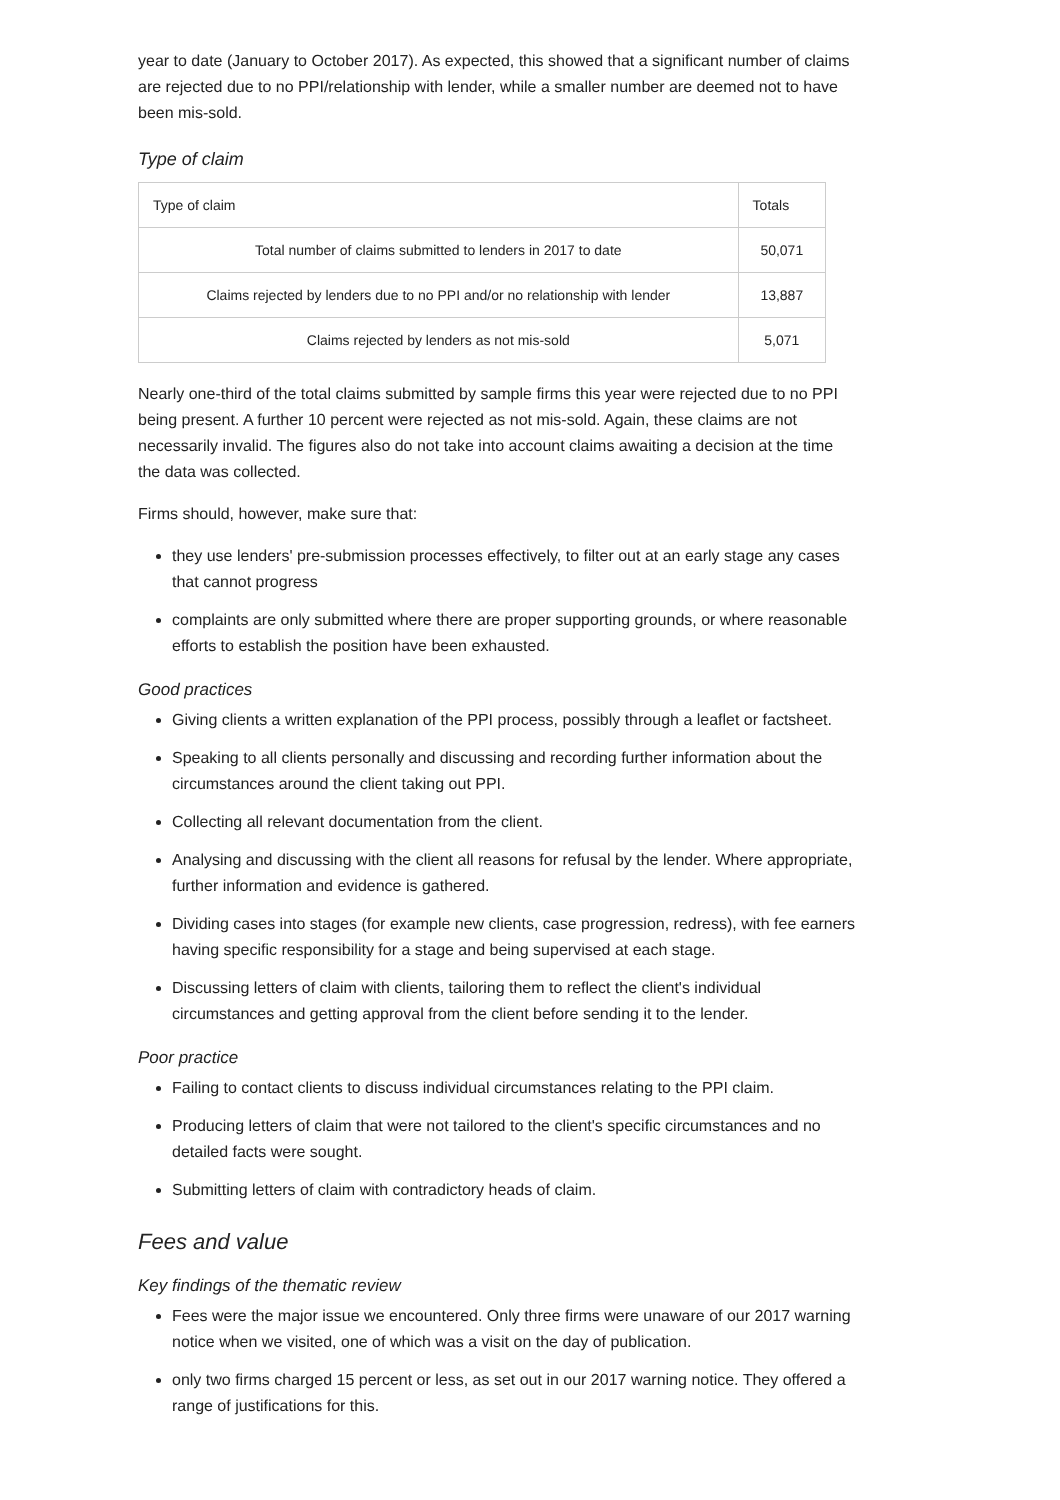year to date (January to October 2017). As expected, this showed that a significant number of claims are rejected due to no PPI/relationship with lender, while a smaller number are deemed not to have been mis-sold.
Type of claim
| Type of claim | Totals |
| --- | --- |
| Total number of claims submitted to lenders in 2017 to date | 50,071 |
| Claims rejected by lenders due to no PPI and/or no relationship with lender | 13,887 |
| Claims rejected by lenders as not mis-sold | 5,071 |
Nearly one-third of the total claims submitted by sample firms this year were rejected due to no PPI being present. A further 10 percent were rejected as not mis-sold. Again, these claims are not necessarily invalid. The figures also do not take into account claims awaiting a decision at the time the data was collected.
Firms should, however, make sure that:
they use lenders' pre-submission processes effectively, to filter out at an early stage any cases that cannot progress
complaints are only submitted where there are proper supporting grounds, or where reasonable efforts to establish the position have been exhausted.
Good practices
Giving clients a written explanation of the PPI process, possibly through a leaflet or factsheet.
Speaking to all clients personally and discussing and recording further information about the circumstances around the client taking out PPI.
Collecting all relevant documentation from the client.
Analysing and discussing with the client all reasons for refusal by the lender. Where appropriate, further information and evidence is gathered.
Dividing cases into stages (for example new clients, case progression, redress), with fee earners having specific responsibility for a stage and being supervised at each stage.
Discussing letters of claim with clients, tailoring them to reflect the client's individual circumstances and getting approval from the client before sending it to the lender.
Poor practice
Failing to contact clients to discuss individual circumstances relating to the PPI claim.
Producing letters of claim that were not tailored to the client's specific circumstances and no detailed facts were sought.
Submitting letters of claim with contradictory heads of claim.
Fees and value
Key findings of the thematic review
Fees were the major issue we encountered. Only three firms were unaware of our 2017 warning notice when we visited, one of which was a visit on the day of publication.
only two firms charged 15 percent or less, as set out in our 2017 warning notice. They offered a range of justifications for this.